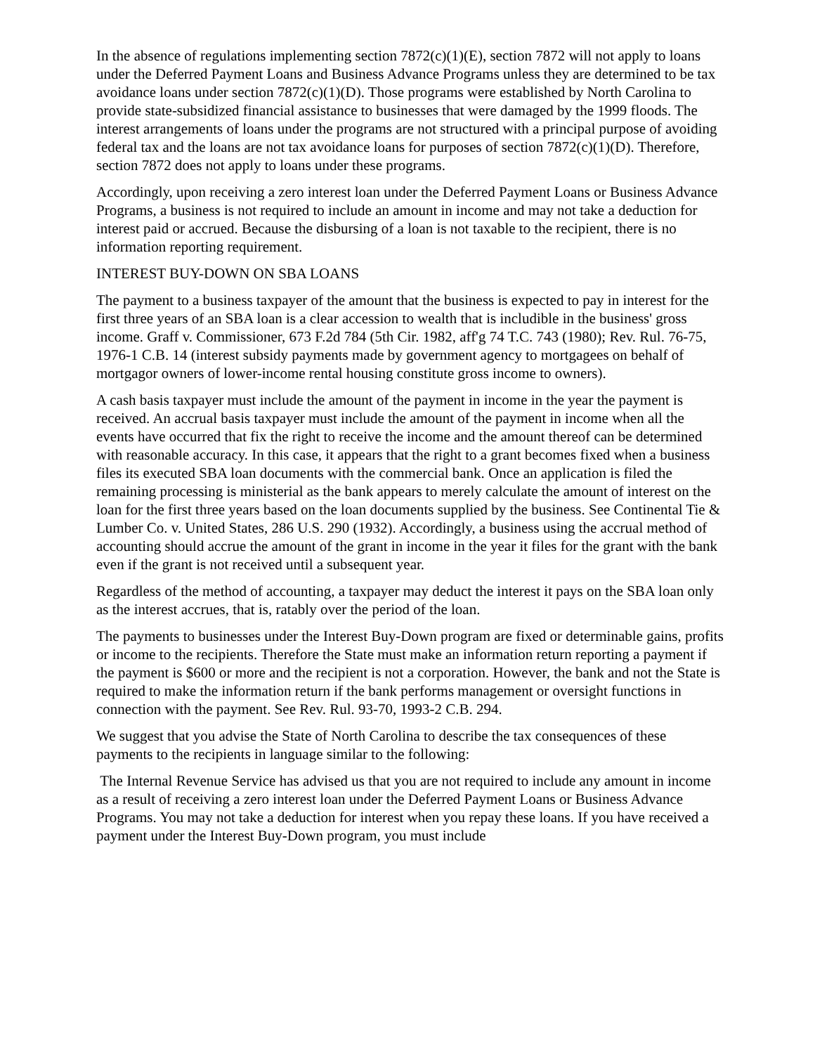In the absence of regulations implementing section 7872(c)(1)(E), section 7872 will not apply to loans under the Deferred Payment Loans and Business Advance Programs unless they are determined to be tax avoidance loans under section 7872(c)(1)(D). Those programs were established by North Carolina to provide state-subsidized financial assistance to businesses that were damaged by the 1999 floods. The interest arrangements of loans under the programs are not structured with a principal purpose of avoiding federal tax and the loans are not tax avoidance loans for purposes of section 7872(c)(1)(D). Therefore, section 7872 does not apply to loans under these programs.
Accordingly, upon receiving a zero interest loan under the Deferred Payment Loans or Business Advance Programs, a business is not required to include an amount in income and may not take a deduction for interest paid or accrued. Because the disbursing of a loan is not taxable to the recipient, there is no information reporting requirement.
INTEREST BUY-DOWN ON SBA LOANS
The payment to a business taxpayer of the amount that the business is expected to pay in interest for the first three years of an SBA loan is a clear accession to wealth that is includible in the business' gross income. Graff v. Commissioner, 673 F.2d 784 (5th Cir. 1982, aff'g 74 T.C. 743 (1980); Rev. Rul. 76-75, 1976-1 C.B. 14 (interest subsidy payments made by government agency to mortgagees on behalf of mortgagor owners of lower-income rental housing constitute gross income to owners).
A cash basis taxpayer must include the amount of the payment in income in the year the payment is received. An accrual basis taxpayer must include the amount of the payment in income when all the events have occurred that fix the right to receive the income and the amount thereof can be determined with reasonable accuracy. In this case, it appears that the right to a grant becomes fixed when a business files its executed SBA loan documents with the commercial bank. Once an application is filed the remaining processing is ministerial as the bank appears to merely calculate the amount of interest on the loan for the first three years based on the loan documents supplied by the business. See Continental Tie & Lumber Co. v. United States, 286 U.S. 290 (1932). Accordingly, a business using the accrual method of accounting should accrue the amount of the grant in income in the year it files for the grant with the bank even if the grant is not received until a subsequent year.
Regardless of the method of accounting, a taxpayer may deduct the interest it pays on the SBA loan only as the interest accrues, that is, ratably over the period of the loan.
The payments to businesses under the Interest Buy-Down program are fixed or determinable gains, profits or income to the recipients. Therefore the State must make an information return reporting a payment if the payment is $600 or more and the recipient is not a corporation. However, the bank and not the State is required to make the information return if the bank performs management or oversight functions in connection with the payment. See Rev. Rul. 93-70, 1993-2 C.B. 294.
We suggest that you advise the State of North Carolina to describe the tax consequences of these payments to the recipients in language similar to the following:
The Internal Revenue Service has advised us that you are not required to include any amount in income as a result of receiving a zero interest loan under the Deferred Payment Loans or Business Advance Programs. You may not take a deduction for interest when you repay these loans. If you have received a payment under the Interest Buy-Down program, you must include